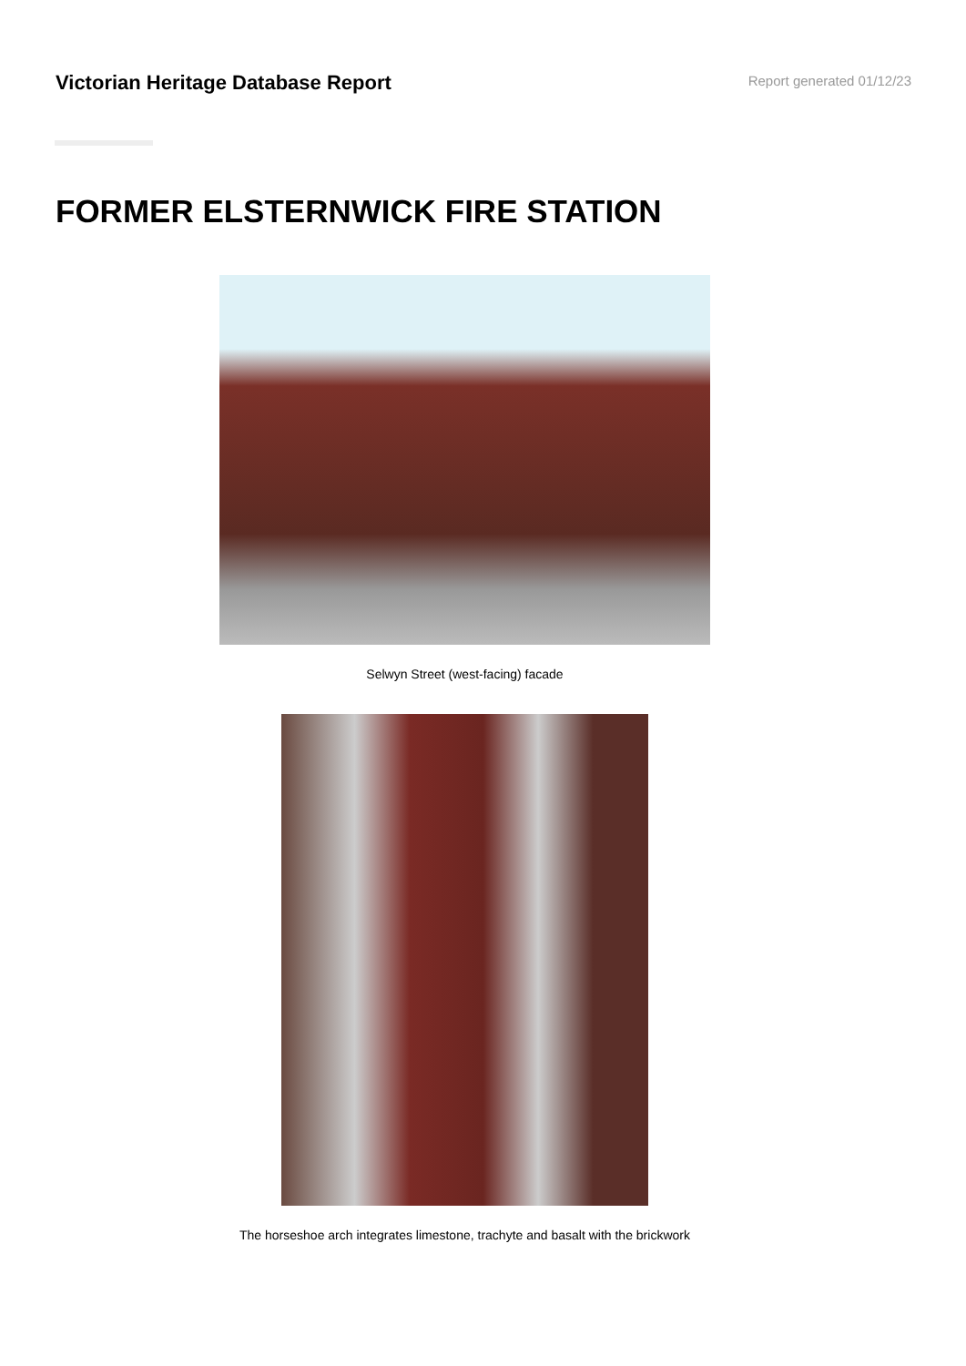Victorian Heritage Database Report
Report generated 01/12/23
FORMER ELSTERNWICK FIRE STATION
Selwyn Street (west-facing) facade
The horseshoe arch integrates limestone, trachyte and basalt with the brickwork